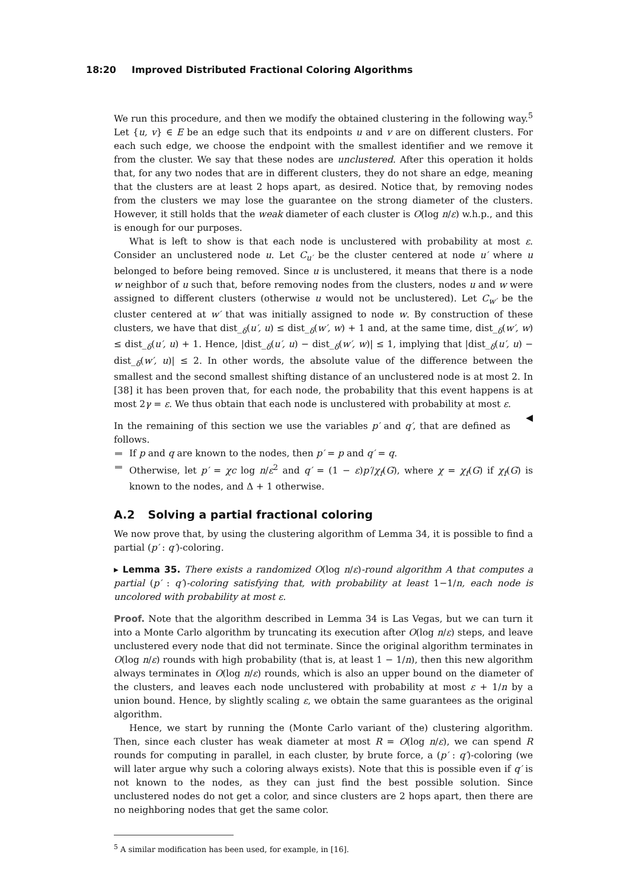18:20 Improved Distributed Fractional Coloring Algorithms
We run this procedure, and then we modify the obtained clustering in the following way.<sup>5</sup> Let {u, v} ∈ E be an edge such that its endpoints u and v are on different clusters. For each such edge, we choose the endpoint with the smallest identifier and we remove it from the cluster. We say that these nodes are unclustered. After this operation it holds that, for any two nodes that are in different clusters, they do not share an edge, meaning that the clusters are at least 2 hops apart, as desired. Notice that, by removing nodes from the clusters we may lose the guarantee on the strong diameter of the clusters. However, it still holds that the weak diameter of each cluster is O(log n/ε) w.h.p., and this is enough for our purposes.
What is left to show is that each node is unclustered with probability at most ε. Consider an unclustered node u. Let C<sub>u′</sub> be the cluster centered at node u′ where u belonged to before being removed. Since u is unclustered, it means that there is a node w neighbor of u such that, before removing nodes from the clusters, nodes u and w were assigned to different clusters (otherwise u would not be unclustered). Let C<sub>w′</sub> be the cluster centered at w′ that was initially assigned to node w. By construction of these clusters, we have that dist_<sub>δ</sub>(u′, u) ≤ dist_<sub>δ</sub>(w′, w) + 1 and, at the same time, dist_<sub>δ</sub>(w′, w) ≤ dist_<sub>δ</sub>(u′, u) + 1. Hence, |dist_<sub>δ</sub>(u′, u) − dist_<sub>δ</sub>(w′, w)| ≤ 1, implying that |dist_<sub>δ</sub>(u′, u) − dist_<sub>δ</sub>(w′, u)| ≤ 2. In other words, the absolute value of the difference between the smallest and the second smallest shifting distance of an unclustered node is at most 2. In [38] it has been proven that, for each node, the probability that this event happens is at most 2γ = ε. We thus obtain that each node is unclustered with probability at most ε. ◀
In the remaining of this section we use the variables p′ and q′, that are defined as follows.
If p and q are known to the nodes, then p′ = p and q′ = q.
Otherwise, let p′ = χc log n/ε<sup>2</sup> and q′ = (1 − ε)p′/χ<sub>f</sub>(G), where χ = χ<sub>f</sub>(G) if χ<sub>f</sub>(G) is known to the nodes, and Δ + 1 otherwise.
A.2 Solving a partial fractional coloring
We now prove that, by using the clustering algorithm of Lemma 34, it is possible to find a partial (p′ : q′)-coloring.
▸ Lemma 35. There exists a randomized O(log n/ε)-round algorithm A that computes a partial (p′ : q′)-coloring satisfying that, with probability at least 1−1/n, each node is uncolored with probability at most ε.
Proof. Note that the algorithm described in Lemma 34 is Las Vegas, but we can turn it into a Monte Carlo algorithm by truncating its execution after O(log n/ε) steps, and leave unclustered every node that did not terminate. Since the original algorithm terminates in O(log n/ε) rounds with high probability (that is, at least 1 − 1/n), then this new algorithm always terminates in O(log n/ε) rounds, which is also an upper bound on the diameter of the clusters, and leaves each node unclustered with probability at most ε + 1/n by a union bound. Hence, by slightly scaling ε, we obtain the same guarantees as the original algorithm.
Hence, we start by running the (Monte Carlo variant of the) clustering algorithm. Then, since each cluster has weak diameter at most R = O(log n/ε), we can spend R rounds for computing in parallel, in each cluster, by brute force, a (p′ : q′)-coloring (we will later argue why such a coloring always exists). Note that this is possible even if q′ is not known to the nodes, as they can just find the best possible solution. Since unclustered nodes do not get a color, and since clusters are 2 hops apart, then there are no neighboring nodes that get the same color.
<sup>5</sup> A similar modification has been used, for example, in [16].